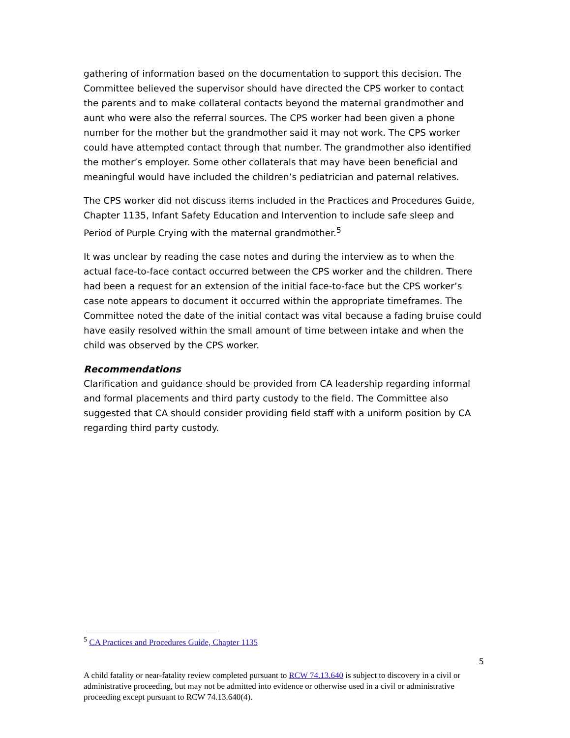gathering of information based on the documentation to support this decision. The Committee believed the supervisor should have directed the CPS worker to contact the parents and to make collateral contacts beyond the maternal grandmother and aunt who were also the referral sources. The CPS worker had been given a phone number for the mother but the grandmother said it may not work. The CPS worker could have attempted contact through that number. The grandmother also identified the mother’s employer. Some other collaterals that may have been beneficial and meaningful would have included the children’s pediatrician and paternal relatives.
The CPS worker did not discuss items included in the Practices and Procedures Guide, Chapter 1135, Infant Safety Education and Intervention to include safe sleep and Period of Purple Crying with the maternal grandmother.<sup>5</sup>
It was unclear by reading the case notes and during the interview as to when the actual face-to-face contact occurred between the CPS worker and the children. There had been a request for an extension of the initial face-to-face but the CPS worker’s case note appears to document it occurred within the appropriate timeframes. The Committee noted the date of the initial contact was vital because a fading bruise could have easily resolved within the small amount of time between intake and when the child was observed by the CPS worker.
Recommendations
Clarification and guidance should be provided from CA leadership regarding informal and formal placements and third party custody to the field. The Committee also suggested that CA should consider providing field staff with a uniform position by CA regarding third party custody.
<sup>5</sup> CA Practices and Procedures Guide, Chapter 1135
5
A child fatality or near-fatality review completed pursuant to RCW 74.13.640 is subject to discovery in a civil or administrative proceeding, but may not be admitted into evidence or otherwise used in a civil or administrative proceeding except pursuant to RCW 74.13.640(4).